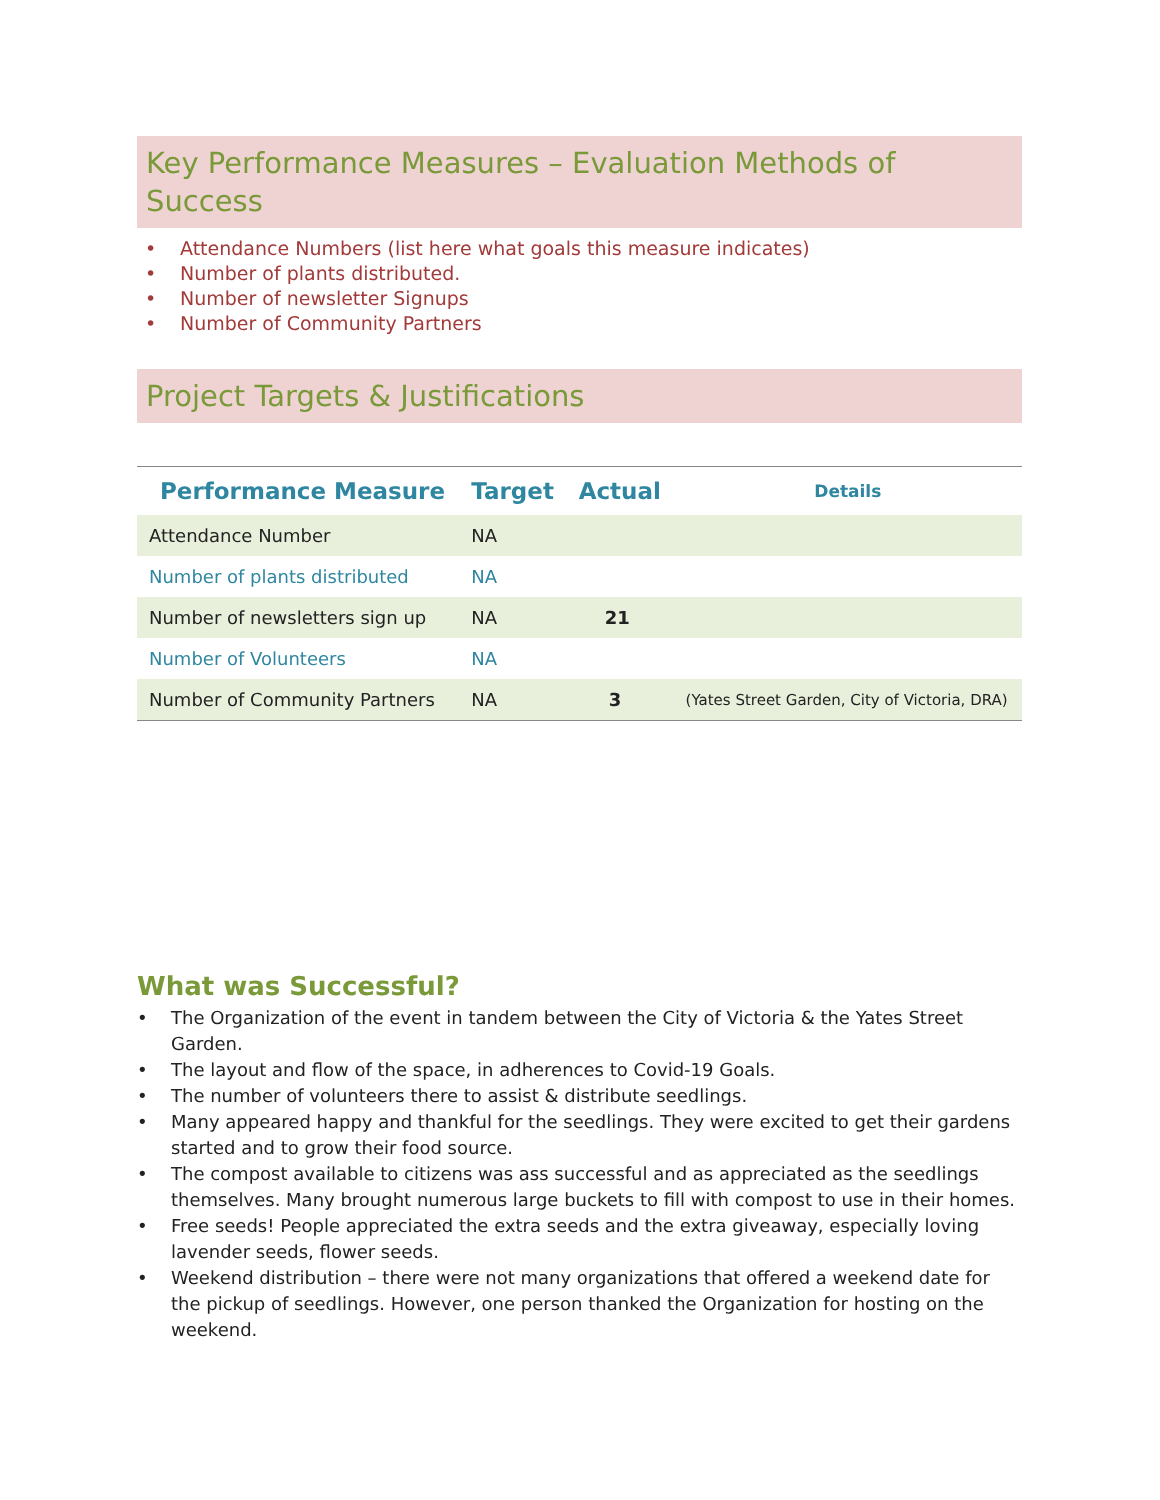Key Performance Measures – Evaluation Methods of Success
• Attendance Numbers (list here what goals this measure indicates)
• Number of plants distributed.
• Number of newsletter Signups
• Number of Community Partners
Project Targets & Justifications
| Performance Measure | Target | Actual | Details |
| --- | --- | --- | --- |
| Attendance Number | NA | | |
| Number of plants distributed | NA | | |
| Number of newsletters sign up | NA | 21 | |
| Number of Volunteers | NA | | |
| Number of Community Partners | NA | 3 | (Yates Street Garden, City of Victoria, DRA) |
What was Successful?
• The Organization of the event in tandem between the City of Victoria & the Yates Street Garden.
• The layout and flow of the space, in adherences to Covid-19 Goals.
• The number of volunteers there to assist & distribute seedlings.
• Many appeared happy and thankful for the seedlings. They were excited to get their gardens started and to grow their food source.
• The compost available to citizens was ass successful and as appreciated as the seedlings themselves. Many brought numerous large buckets to fill with compost to use in their homes.
• Free seeds! People appreciated the extra seeds and the extra giveaway, especially loving lavender seeds, flower seeds.
• Weekend distribution – there were not many organizations that offered a weekend date for the pickup of seedlings. However, one person thanked the Organization for hosting on the weekend.